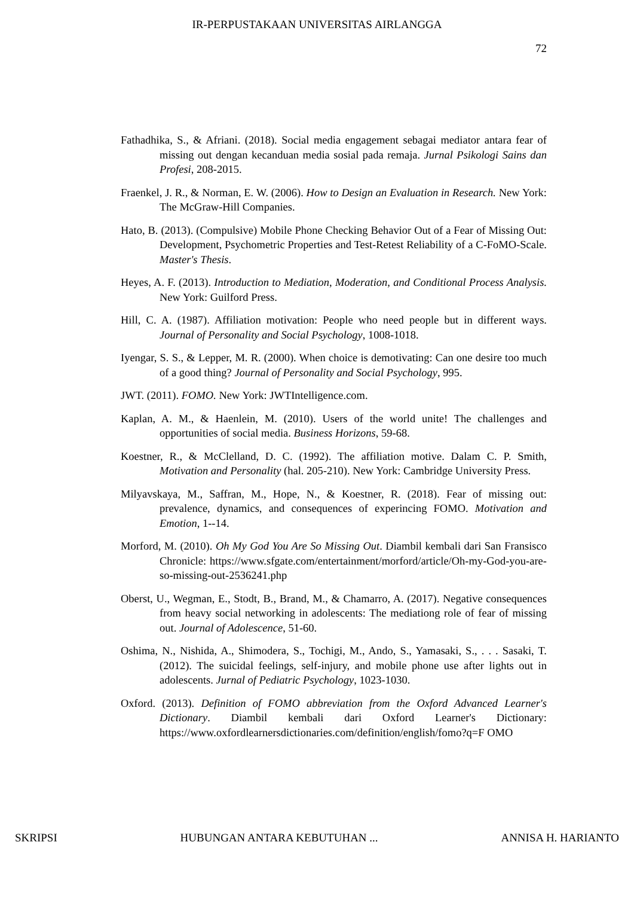IR-PERPUSTAKAAN UNIVERSITAS AIRLANGGA
72
Fathadhika, S., & Afriani. (2018). Social media engagement sebagai mediator antara fear of missing out dengan kecanduan media sosial pada remaja. Jurnal Psikologi Sains dan Profesi, 208-2015.
Fraenkel, J. R., & Norman, E. W. (2006). How to Design an Evaluation in Research. New York: The McGraw-Hill Companies.
Hato, B. (2013). (Compulsive) Mobile Phone Checking Behavior Out of a Fear of Missing Out: Development, Psychometric Properties and Test-Retest Reliability of a C-FoMO-Scale. Master's Thesis.
Heyes, A. F. (2013). Introduction to Mediation, Moderation, and Conditional Process Analysis. New York: Guilford Press.
Hill, C. A. (1987). Affiliation motivation: People who need people but in different ways. Journal of Personality and Social Psychology, 1008-1018.
Iyengar, S. S., & Lepper, M. R. (2000). When choice is demotivating: Can one desire too much of a good thing? Journal of Personality and Social Psychology, 995.
JWT. (2011). FOMO. New York: JWTIntelligence.com.
Kaplan, A. M., & Haenlein, M. (2010). Users of the world unite! The challenges and opportunities of social media. Business Horizons, 59-68.
Koestner, R., & McClelland, D. C. (1992). The affiliation motive. Dalam C. P. Smith, Motivation and Personality (hal. 205-210). New York: Cambridge University Press.
Milyavskaya, M., Saffran, M., Hope, N., & Koestner, R. (2018). Fear of missing out: prevalence, dynamics, and consequences of experincing FOMO. Motivation and Emotion, 1--14.
Morford, M. (2010). Oh My God You Are So Missing Out. Diambil kembali dari San Fransisco Chronicle: https://www.sfgate.com/entertainment/morford/article/Oh-my-God-you-are-so-missing-out-2536241.php
Oberst, U., Wegman, E., Stodt, B., Brand, M., & Chamarro, A. (2017). Negative consequences from heavy social networking in adolescents: The mediationg role of fear of missing out. Journal of Adolescence, 51-60.
Oshima, N., Nishida, A., Shimodera, S., Tochigi, M., Ando, S., Yamasaki, S., . . . Sasaki, T. (2012). The suicidal feelings, self-injury, and mobile phone use after lights out in adolescents. Jurnal of Pediatric Psychology, 1023-1030.
Oxford. (2013). Definition of FOMO abbreviation from the Oxford Advanced Learner's Dictionary. Diambil kembali dari Oxford Learner's Dictionary: https://www.oxfordlearnersdictionaries.com/definition/english/fomo?q=F OMO
SKRIPSI HUBUNGAN ANTARA KEBUTUHAN ... ANNISA H. HARIANTO